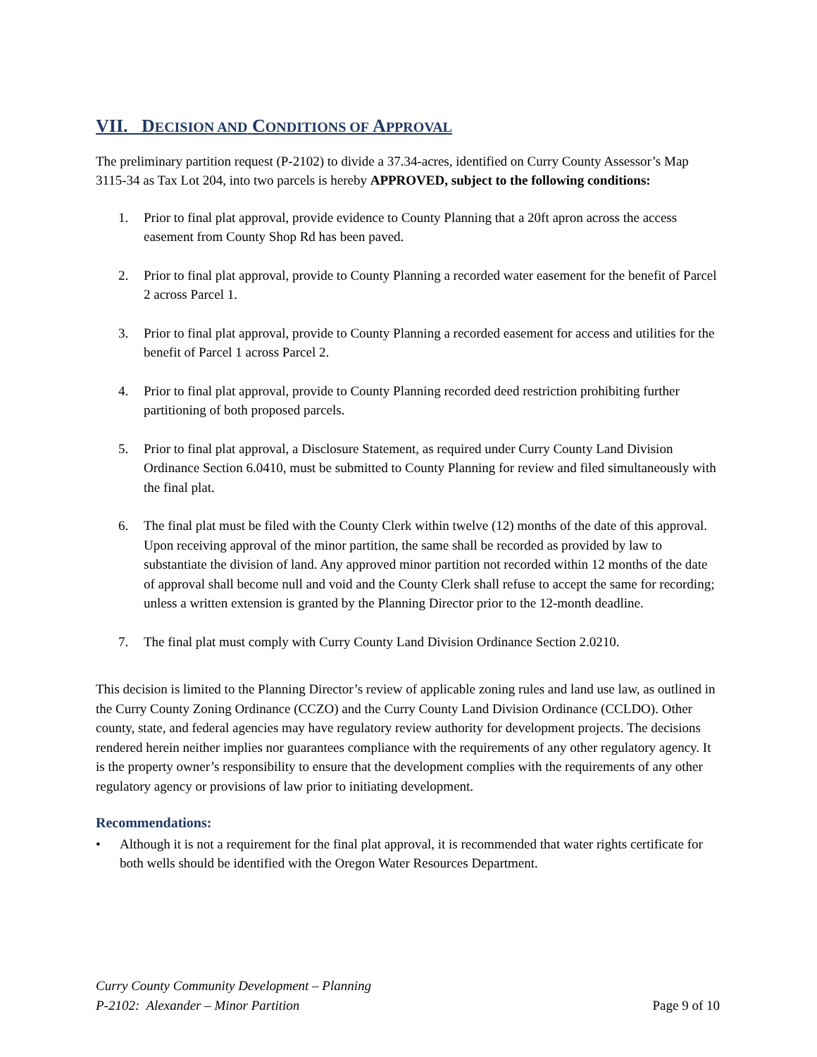VII. DECISION AND CONDITIONS OF APPROVAL
The preliminary partition request (P-2102) to divide a 37.34-acres, identified on Curry County Assessor’s Map 3115-34 as Tax Lot 204, into two parcels is hereby APPROVED, subject to the following conditions:
1. Prior to final plat approval, provide evidence to County Planning that a 20ft apron across the access easement from County Shop Rd has been paved.
2. Prior to final plat approval, provide to County Planning a recorded water easement for the benefit of Parcel 2 across Parcel 1.
3. Prior to final plat approval, provide to County Planning a recorded easement for access and utilities for the benefit of Parcel 1 across Parcel 2.
4. Prior to final plat approval, provide to County Planning recorded deed restriction prohibiting further partitioning of both proposed parcels.
5. Prior to final plat approval, a Disclosure Statement, as required under Curry County Land Division Ordinance Section 6.0410, must be submitted to County Planning for review and filed simultaneously with the final plat.
6. The final plat must be filed with the County Clerk within twelve (12) months of the date of this approval. Upon receiving approval of the minor partition, the same shall be recorded as provided by law to substantiate the division of land. Any approved minor partition not recorded within 12 months of the date of approval shall become null and void and the County Clerk shall refuse to accept the same for recording; unless a written extension is granted by the Planning Director prior to the 12-month deadline.
7. The final plat must comply with Curry County Land Division Ordinance Section 2.0210.
This decision is limited to the Planning Director’s review of applicable zoning rules and land use law, as outlined in the Curry County Zoning Ordinance (CCZO) and the Curry County Land Division Ordinance (CCLDO). Other county, state, and federal agencies may have regulatory review authority for development projects. The decisions rendered herein neither implies nor guarantees compliance with the requirements of any other regulatory agency. It is the property owner’s responsibility to ensure that the development complies with the requirements of any other regulatory agency or provisions of law prior to initiating development.
Recommendations:
• Although it is not a requirement for the final plat approval, it is recommended that water rights certificate for both wells should be identified with the Oregon Water Resources Department.
Curry County Community Development – Planning
P-2102: Alexander – Minor Partition
Page 9 of 10